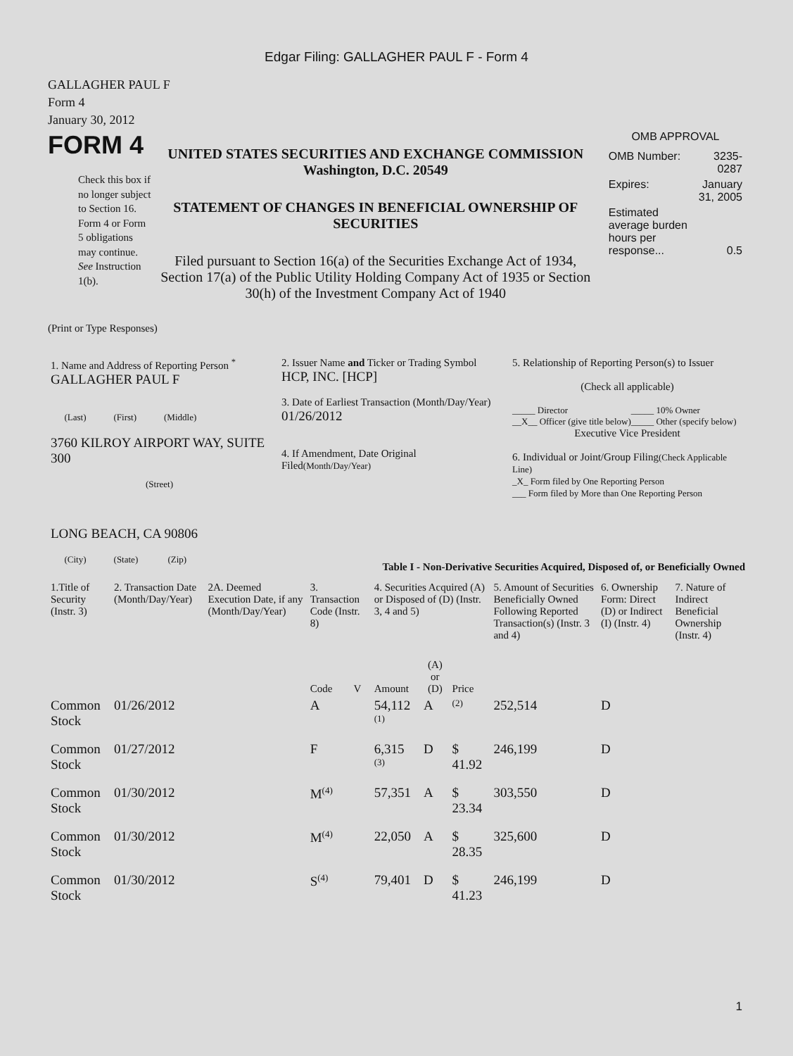Edgar Filing: GALLAGHER PAUL F - Form 4
GALLAGHER PAUL F
Form 4
January 30, 2012
FORM 4
Check this box if no longer subject to Section 16. Form 4 or Form 5 obligations may continue. See Instruction 1(b).
UNITED STATES SECURITIES AND EXCHANGE COMMISSION
Washington, D.C. 20549
STATEMENT OF CHANGES IN BENEFICIAL OWNERSHIP OF SECURITIES
Filed pursuant to Section 16(a) of the Securities Exchange Act of 1934, Section 17(a) of the Public Utility Holding Company Act of 1935 or Section 30(h) of the Investment Company Act of 1940
OMB APPROVAL
| OMB Number: | 3235-0287 |
| Expires: | January 31, 2005 |
| Estimated average burden hours per response... | 0.5 |
(Print or Type Responses)
| 1. Name and Address of Reporting Person <sup>*</sup> GALLAGHER PAUL F (Last) (First) (Middle) 3760 KILROY AIRPORT WAY, SUITE 300 (Street) LONG BEACH, CA 90806 (City) (State) (Zip) | 2. Issuer Name and Ticker or Trading Symbol HCP, INC. [HCP] 3. Date of Earliest Transaction (Month/Day/Year) 01/26/2012 4. If Amendment, Date Original Filed (Month/Day/Year) | 5. Relationship of Reporting Person(s) to Issuer (Check all applicable) / _____ Director / _____ 10% Owner / / __X__ Officer (give title below) / _____ Other (specify below) / Executive Vice President 6. Individual or Joint/Group Filing (Check Applicable Line) _X_ Form filed by One Reporting Person ___ Form filed by More than One Reporting Person |
Table I - Non-Derivative Securities Acquired, Disposed of, or Beneficially Owned
| 1.Title of Security (Instr. 3) | 2. Transaction Date (Month/Day/Year) | 2A. Deemed Execution Date, if any (Month/Day/Year) | 3. Transaction Code (Instr. 8) | | 4. Securities Acquired (A) or Disposed of (D) (Instr. 3, 4 and 5) | | | 5. Amount of Securities Beneficially Owned Following Reported Transaction(s) (Instr. 3 and 4) | 6. Ownership Form: Direct (D) or Indirect (I) (Instr. 4) | 7. Nature of Indirect Beneficial Ownership (Instr. 4) |
| --- | --- | --- | --- | --- | --- | --- | --- | --- | --- | --- |
| | | | Code | V | Amount | (A) or (D) | Price | | | |
| Common Stock | 01/26/2012 | | A | | 54,112 <sup>(1)</sup> | A | <sup>(2)</sup> | 252,514 | D | |
| Common Stock | 01/27/2012 | | F | | 6,315 <sup>(3)</sup> | D | $ 41.92 | 246,199 | D | |
| Common Stock | 01/30/2012 | | M<sup>(4)</sup> | | 57,351 | A | $ 23.34 | 303,550 | D | |
| Common Stock | 01/30/2012 | | M<sup>(4)</sup> | | 22,050 | A | $ 28.35 | 325,600 | D | |
| Common Stock | 01/30/2012 | | S<sup>(4)</sup> | | 79,401 | D | $ 41.23 | 246,199 | D | |
1